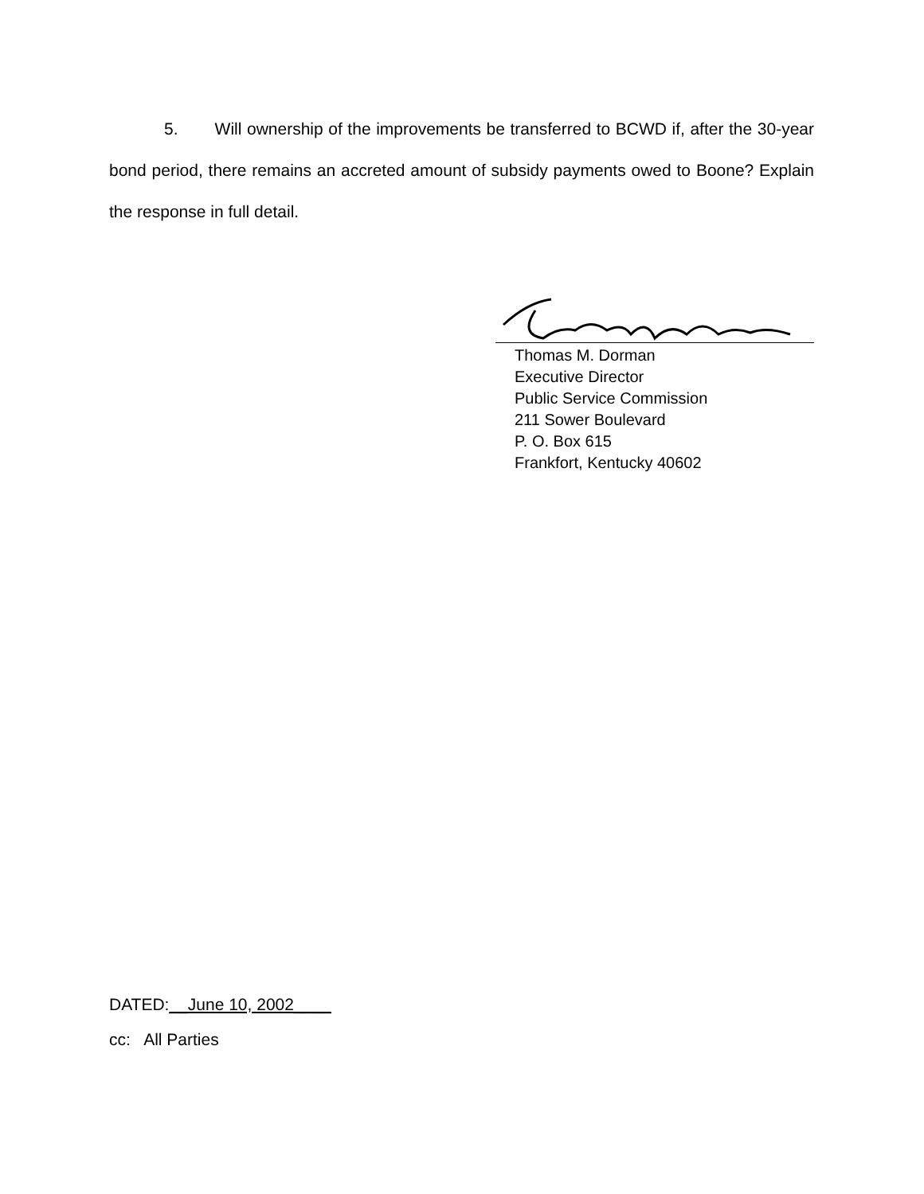5. Will ownership of the improvements be transferred to BCWD if, after the 30-year bond period, there remains an accreted amount of subsidy payments owed to Boone? Explain the response in full detail.
Thomas M. Dorman
Executive Director
Public Service Commission
211 Sower Boulevard
P. O. Box 615
Frankfort, Kentucky 40602
DATED:__June 10, 2002____
cc: All Parties